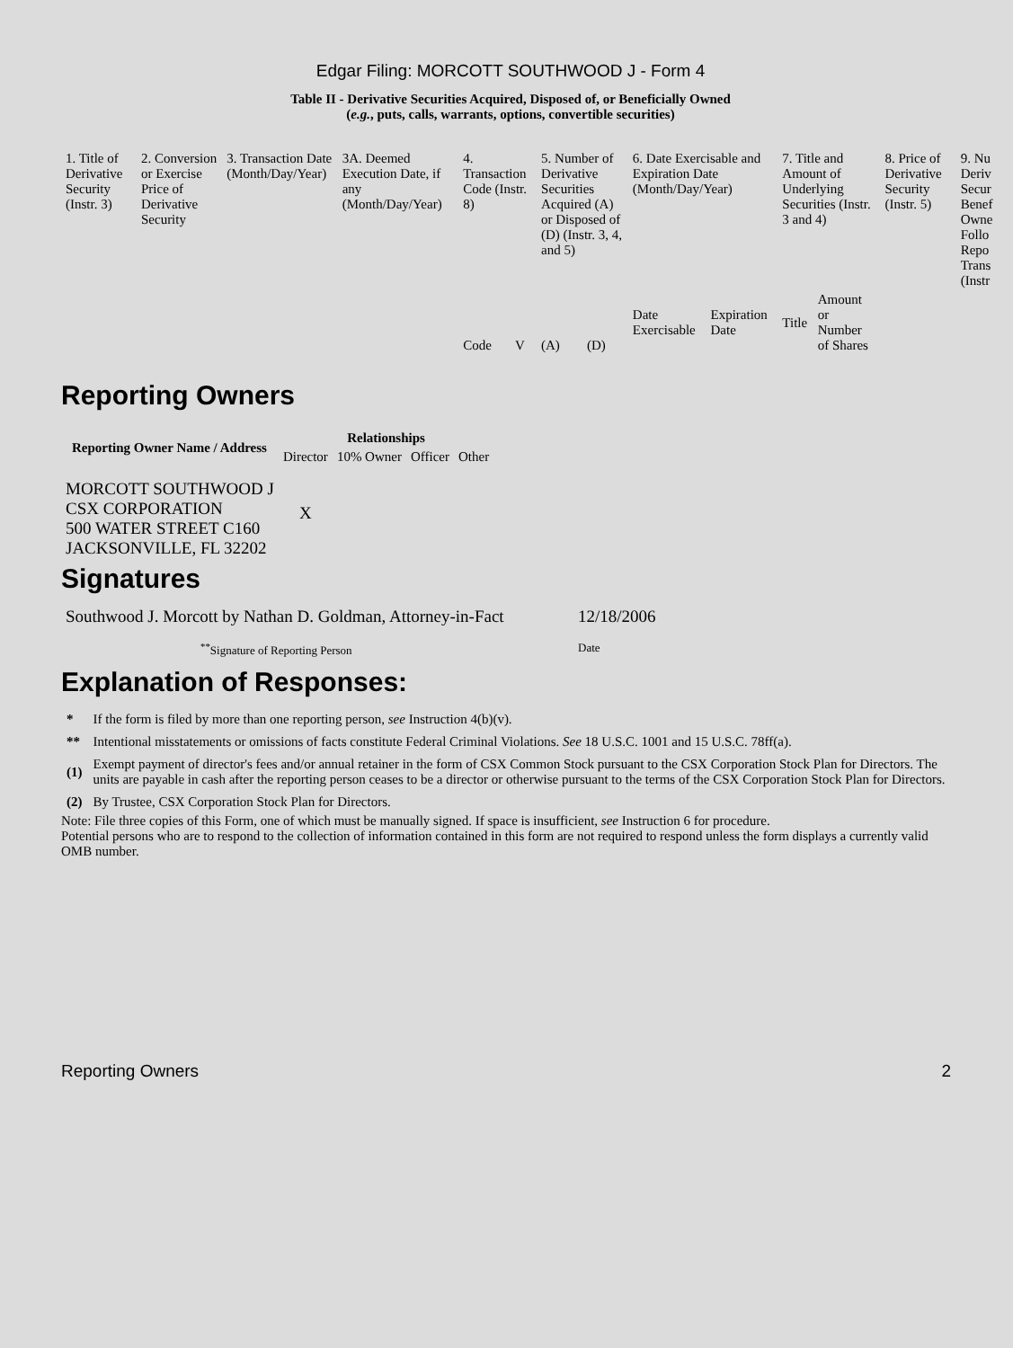Edgar Filing: MORCOTT SOUTHWOOD J - Form 4
Table II - Derivative Securities Acquired, Disposed of, or Beneficially Owned
(e.g., puts, calls, warrants, options, convertible securities)
| 1. Title of Derivative Security (Instr. 3) | 2. Conversion or Exercise Price of Derivative Security | 3. Transaction Date (Month/Day/Year) | 3A. Deemed Execution Date, if any (Month/Day/Year) | 4. Transaction Code (Instr. 8) | | 5. Number of Derivative Securities Acquired (A) or Disposed of (D) (Instr. 3, 4, and 5) | | 6. Date Exercisable and Expiration Date (Month/Day/Year) | | 7. Title and Amount of Underlying Securities (Instr. 3 and 4) | | 8. Price of Derivative Security (Instr. 5) | 9. Nu Deriv Secur Benef Owne Follo Repo Trans (Instr |
| | | | | Code | V | (A) | (D) | Date Exercisable | Expiration Date | Title | Amount or Number of Shares | | |
Reporting Owners
| Reporting Owner Name / Address | Relationships | | | |
| --- | --- | --- | --- | --- |
| | Director | 10% Owner | Officer | Other |
| MORCOTT SOUTHWOOD J CSX CORPORATION 500 WATER STREET C160 JACKSONVILLE, FL 32202 | X | | | |
Signatures
| Southwood J. Morcott by Nathan D. Goldman, Attorney-in-Fact | 12/18/2006 |
| <sup>**</sup> Signature of Reporting Person | Date |
Explanation of Responses:
| * | If the form is filed by more than one reporting person, see Instruction 4(b)(v). |
| ** | Intentional misstatements or omissions of facts constitute Federal Criminal Violations. See 18 U.S.C. 1001 and 15 U.S.C. 78ff(a). |
| (1) | Exempt payment of director's fees and/or annual retainer in the form of CSX Common Stock pursuant to the CSX Corporation Stock Plan for Directors. The units are payable in cash after the reporting person ceases to be a director or otherwise pursuant to the terms of the CSX Corporation Stock Plan for Directors. |
| (2) | By Trustee, CSX Corporation Stock Plan for Directors. |
Note: File three copies of this Form, one of which must be manually signed. If space is insufficient, see Instruction 6 for procedure.
Potential persons who are to respond to the collection of information contained in this form are not required to respond unless the form displays a currently valid OMB number.
Reporting Owners 2